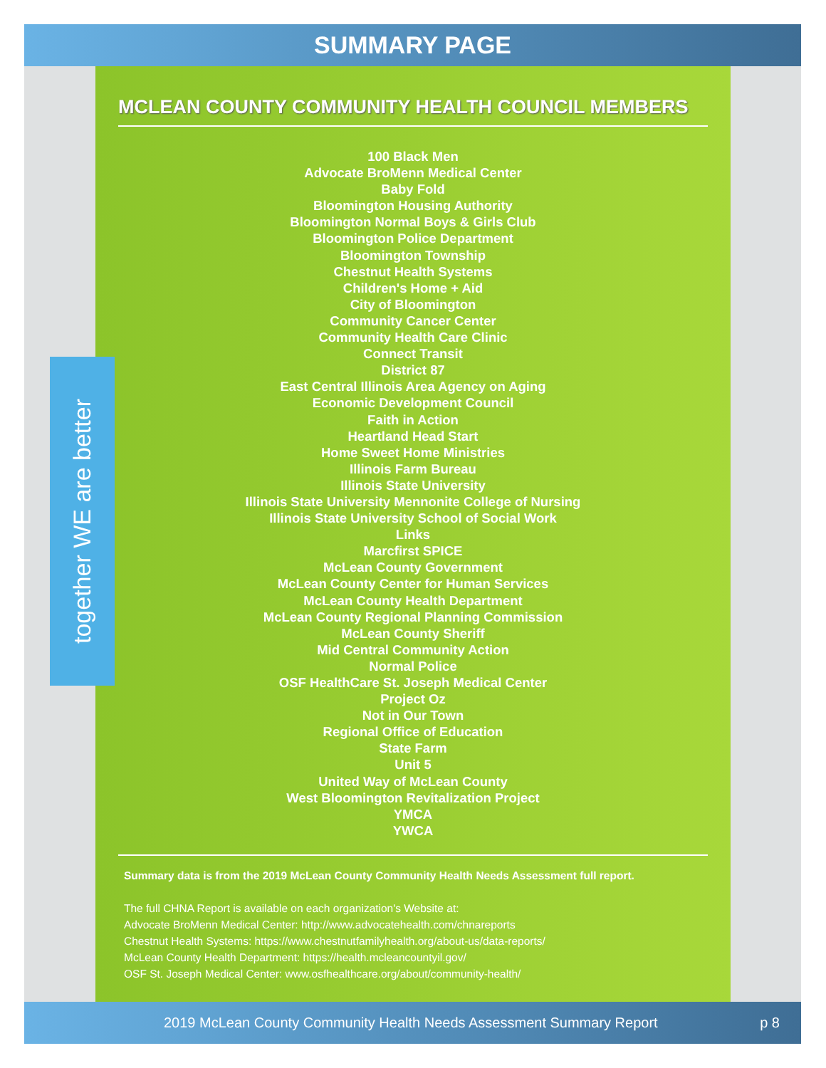SUMMARY PAGE
MCLEAN COUNTY COMMUNITY HEALTH COUNCIL MEMBERS
100 Black Men
Advocate BroMenn Medical Center
Baby Fold
Bloomington Housing Authority
Bloomington Normal Boys & Girls Club
Bloomington Police Department
Bloomington Township
Chestnut Health Systems
Children's Home + Aid
City of Bloomington
Community Cancer Center
Community Health Care Clinic
Connect Transit
District 87
East Central Illinois Area Agency on Aging
Economic Development Council
Faith in Action
Heartland Head Start
Home Sweet Home Ministries
Illinois Farm Bureau
Illinois State University
Illinois State University Mennonite College of Nursing
Illinois State University School of Social Work
Links
Marcfirst SPICE
McLean County Government
McLean County Center for Human Services
McLean County Health Department
McLean County Regional Planning Commission
McLean County Sheriff
Mid Central Community Action
Normal Police
OSF HealthCare St. Joseph Medical Center
Project Oz
Not in Our Town
Regional Office of Education
State Farm
Unit 5
United Way of McLean County
West Bloomington Revitalization Project
YMCA
YWCA
Summary data is from the 2019 McLean County Community Health Needs Assessment full report.
The full CHNA Report is available on each organization's Website at:
Advocate BroMenn Medical Center: http://www.advocatehealth.com/chnareports
Chestnut Health Systems: https://www.chestnutfamilyhealth.org/about-us/data-reports/
McLean County Health Department: https://health.mcleancountyil.gov/
OSF St. Joseph Medical Center: www.osfhealthcare.org/about/community-health/
together WE are better
2019 McLean County Community Health Needs Assessment Summary Report p 8